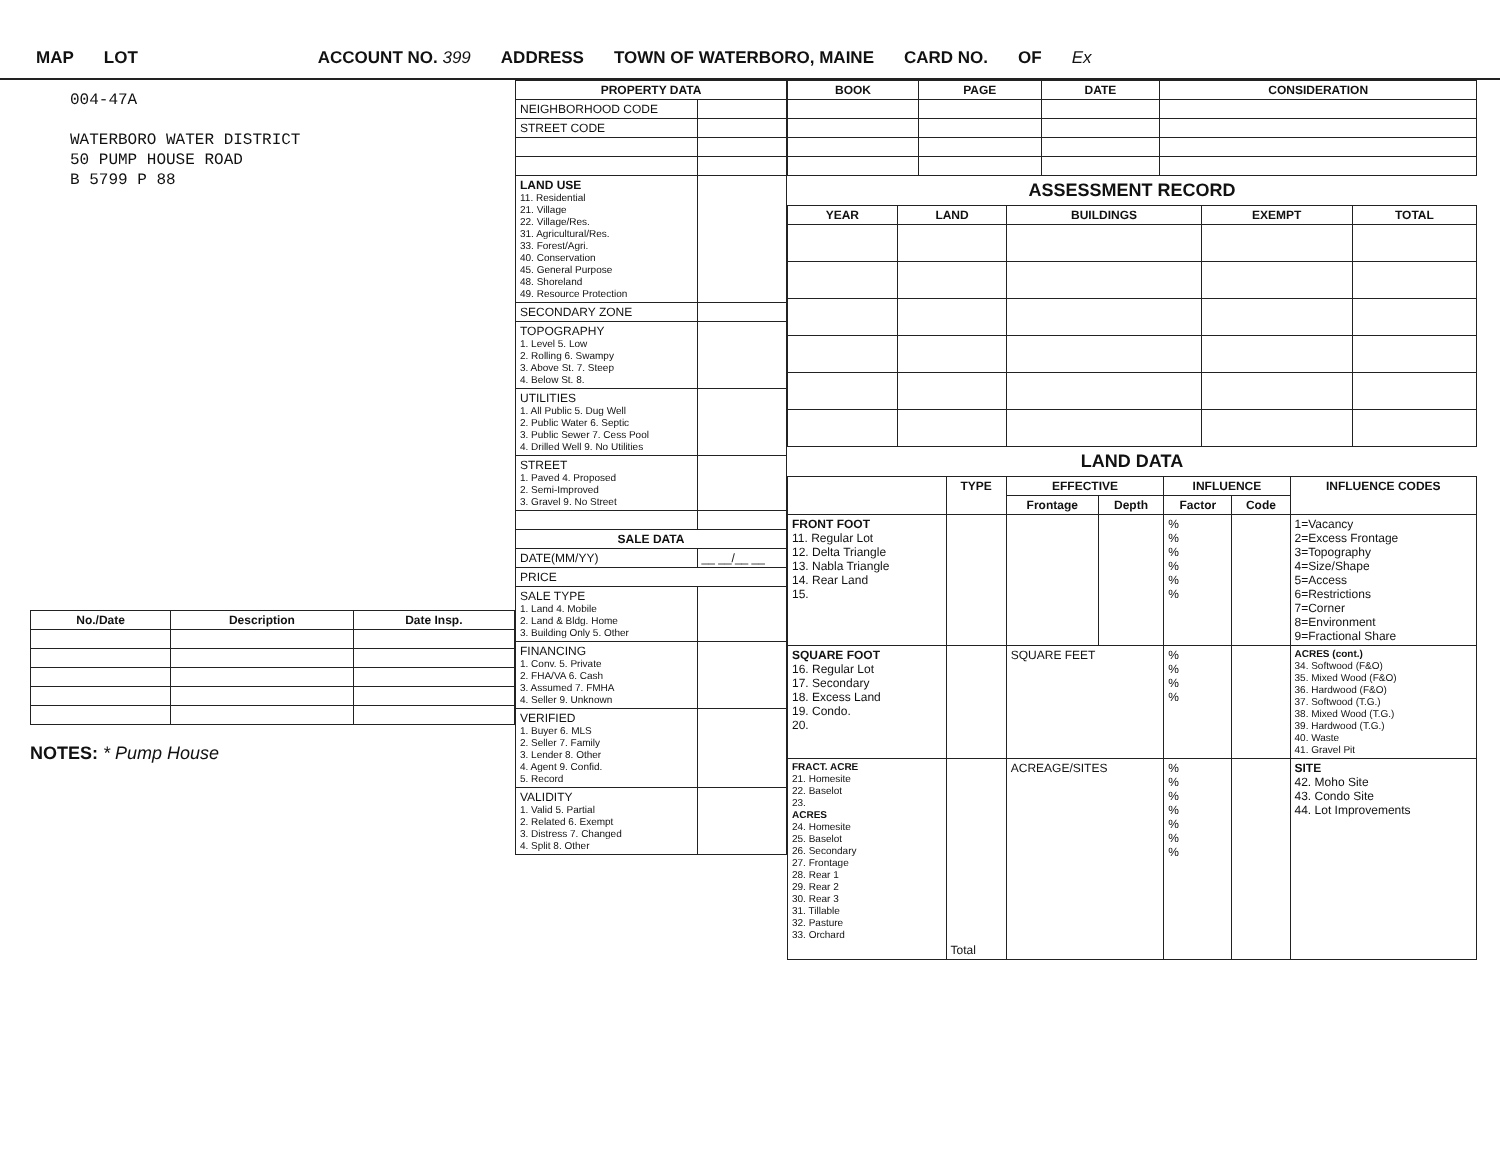MAP LOT ACCOUNT NO. 399 ADDRESS TOWN OF WATERBORO, MAINE CARD NO. OF Ex
004-47A
WATERBORO WATER DISTRICT
50 PUMP HOUSE ROAD
B 5799 P 88
| No./Date | Description | Date Insp. |
| --- | --- | --- |
NOTES: * Pump House
| PROPERTY DATA | |
| --- | --- |
| NEIGHBORHOOD CODE | |
| STREET CODE | |
| LAND USE 11. Residential 21. Village 22. Village/Res. 31. Agricultural/Res. 33. Forest/Agri. 40. Conservation 45. General Purpose 48. Shoreland 49. Resource Protection | |
| SECONDARY ZONE | |
| TOPOGRAPHY 1. Level 5. Low 2. Rolling 6. Swampy 3. Above St. 7. Steep 4. Below St. 8. | |
| UTILITIES 1. All Public 5. Dug Well 2. Public Water 6. Septic 3. Public Sewer 7. Cess Pool 4. Drilled Well 9. No Utilities | |
| STREET 1. Paved 4. Proposed 2. Semi-Improved 3. Gravel 9. No Street | |
| SALE DATA | |
| DATE(MM/YY) | __ __/__ __ |
| PRICE | |
| SALE TYPE 1. Land 4. Mobile 2. Land & Bldg. Home 3. Building Only 5. Other | |
| FINANCING 1. Conv. 5. Private 2. FHA/VA 6. Cash 3. Assumed 7. FMHA 4. Seller 9. Unknown | |
| VERIFIED 1. Buyer 6. MLS 2. Seller 7. Family 3. Lender 8. Other 4. Agent 9. Confid. 5. Record | |
| VALIDITY 1. Valid 5. Partial 2. Related 6. Exempt 3. Distress 7. Changed 4. Split 8. Other | |
| BOOK | PAGE | DATE | CONSIDERATION |
| --- | --- | --- | --- |
ASSESSMENT RECORD
| YEAR | LAND | BUILDINGS | EXEMPT | TOTAL |
| --- | --- | --- | --- | --- |
LAND DATA
| | TYPE | EFFECTIVE | | INFLUENCE | | INFLUENCE CODES |
| --- | --- | --- | --- | --- | --- | --- |
| | | Frontage | Depth | Factor | Code | |
| FRONT FOOT 11. Regular Lot 12. Delta Triangle 13. Nabla Triangle 14. Rear Land 15. | | | | % % % % % % | | 1=Vacancy 2=Excess Frontage 3=Topography 4=Size/Shape 5=Access 6=Restrictions 7=Corner 8=Environment 9=Fractional Share |
| SQUARE FOOT 16. Regular Lot 17. Secondary 18. Excess Land 19. Condo. 20. | | SQUARE FEET | | % % % % | | ACRES (cont.) 34. Softwood (F&O) 35. Mixed Wood (F&O) 36. Hardwood (F&O) 37. Softwood (T.G.) 38. Mixed Wood (T.G.) 39. Hardwood (T.G.) 40. Waste 41. Gravel Pit |
| FRACT. ACRE 21. Homesite 22. Baselot 23. ACRES 24. Homesite 25. Baselot 26. Secondary 27. Frontage 28. Rear 1 29. Rear 2 30. Rear 3 31. Tillable 32. Pasture 33. Orchard | Total | ACREAGE/SITES | | % % % % % % % | | SITE 42. Moho Site 43. Condo Site 44. Lot Improvements |